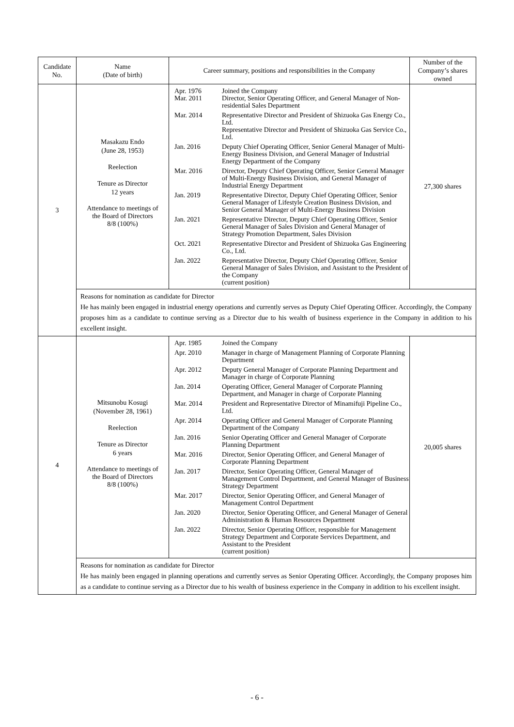| Candidate No. | Name (Date of birth) | Career summary, positions and responsibilities in the Company | Number of the Company’s shares owned |
| --- | --- | --- | --- |
| 3 | Masakazu Endo (June 28, 1953) Reelection Tenure as Director 12 years Attendance to meetings of the Board of Directors 8/8 (100%) | / Apr. 1976 Mar. 2011 / Joined the Company Director, Senior Operating Officer, and General Manager of Non-residential Sales Department / / Mar. 2014 / Representative Director and President of Shizuoka Gas Energy Co., Ltd. Representative Director and President of Shizuoka Gas Service Co., Ltd. / / Jan. 2016 / Deputy Chief Operating Officer, Senior General Manager of Multi-Energy Business Division, and General Manager of Industrial Energy Department of the Company / / Mar. 2016 / Director, Deputy Chief Operating Officer, Senior General Manager of Multi-Energy Business Division, and General Manager of Industrial Energy Department / / Jan. 2019 / Representative Director, Deputy Chief Operating Officer, Senior General Manager of Lifestyle Creation Business Division, and Senior General Manager of Multi-Energy Business Division / / Jan. 2021 / Representative Director, Deputy Chief Operating Officer, Senior General Manager of Sales Division and General Manager of Strategy Promotion Department, Sales Division / / Oct. 2021 / Representative Director and President of Shizuoka Gas Engineering Co., Ltd. / / Jan. 2022 / Representative Director, Deputy Chief Operating Officer, Senior General Manager of Sales Division, and Assistant to the President of the Company (current position) / | 27,300 shares |
| | Reasons for nomination as candidate for Director He has mainly been engaged in industrial energy operations and currently serves as Deputy Chief Operating Officer. Accordingly, the Company proposes him as a candidate to continue serving as a Director due to his wealth of business experience in the Company in addition to his excellent insight. | | |
| 4 | Mitsunobu Kosugi (November 28, 1961) Reelection Tenure as Director 6 years Attendance to meetings of the Board of Directors 8/8 (100%) | / Apr. 1985 / Joined the Company / / Apr. 2010 / Manager in charge of Management Planning of Corporate Planning Department / / Apr. 2012 / Deputy General Manager of Corporate Planning Department and Manager in charge of Corporate Planning / / Jan. 2014 / Operating Officer, General Manager of Corporate Planning Department, and Manager in charge of Corporate Planning / / Mar. 2014 / President and Representative Director of Minamifuji Pipeline Co., Ltd. / / Apr. 2014 / Operating Officer and General Manager of Corporate Planning Department of the Company / / Jan. 2016 / Senior Operating Officer and General Manager of Corporate Planning Department / / Mar. 2016 / Director, Senior Operating Officer, and General Manager of Corporate Planning Department / / Jan. 2017 / Director, Senior Operating Officer, General Manager of Management Control Department, and General Manager of Business Strategy Department / / Mar. 2017 / Director, Senior Operating Officer, and General Manager of Management Control Department / / Jan. 2020 / Director, Senior Operating Officer, and General Manager of General Administration & Human Resources Department / / Jan. 2022 / Director, Senior Operating Officer, responsible for Management Strategy Department and Corporate Services Department, and Assistant to the President (current position) / | 20,005 shares |
| | Reasons for nomination as candidate for Director He has mainly been engaged in planning operations and currently serves as Senior Operating Officer. Accordingly, the Company proposes him as a candidate to continue serving as a Director due to his wealth of business experience in the Company in addition to his excellent insight. | | |
- 6 -